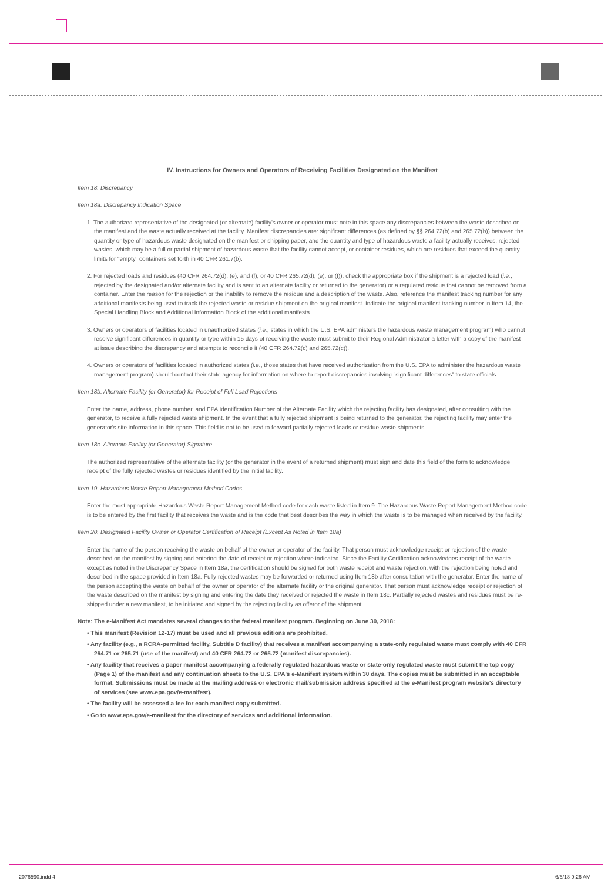IV. Instructions for Owners and Operators of Receiving Facilities Designated on the Manifest
Item 18. Discrepancy
Item 18a. Discrepancy Indication Space
1. The authorized representative of the designated (or alternate) facility's owner or operator must note in this space any discrepancies between the waste described on the manifest and the waste actually received at the facility. Manifest discrepancies are: significant differences (as defined by §§ 264.72(b) and 265.72(b)) between the quantity or type of hazardous waste designated on the manifest or shipping paper, and the quantity and type of hazardous waste a facility actually receives, rejected wastes, which may be a full or partial shipment of hazardous waste that the facility cannot accept, or container residues, which are residues that exceed the quantity limits for "empty" containers set forth in 40 CFR 261.7(b).
2. For rejected loads and residues (40 CFR 264.72(d), (e), and (f), or 40 CFR 265.72(d), (e), or (f)), check the appropriate box if the shipment is a rejected load (i.e., rejected by the designated and/or alternate facility and is sent to an alternate facility or returned to the generator) or a regulated residue that cannot be removed from a container. Enter the reason for the rejection or the inability to remove the residue and a description of the waste. Also, reference the manifest tracking number for any additional manifests being used to track the rejected waste or residue shipment on the original manifest. Indicate the original manifest tracking number in Item 14, the Special Handling Block and Additional Information Block of the additional manifests.
3. Owners or operators of facilities located in unauthorized states (i.e., states in which the U.S. EPA administers the hazardous waste management program) who cannot resolve significant differences in quantity or type within 15 days of receiving the waste must submit to their Regional Administrator a letter with a copy of the manifest at issue describing the discrepancy and attempts to reconcile it (40 CFR 264.72(c) and 265.72(c)).
4. Owners or operators of facilities located in authorized states (i.e., those states that have received authorization from the U.S. EPA to administer the hazardous waste management program) should contact their state agency for information on where to report discrepancies involving "significant differences" to state officials.
Item 18b. Alternate Facility (or Generator) for Receipt of Full Load Rejections
Enter the name, address, phone number, and EPA Identification Number of the Alternate Facility which the rejecting facility has designated, after consulting with the generator, to receive a fully rejected waste shipment. In the event that a fully rejected shipment is being returned to the generator, the rejecting facility may enter the generator's site information in this space. This field is not to be used to forward partially rejected loads or residue waste shipments.
Item 18c. Alternate Facility (or Generator) Signature
The authorized representative of the alternate facility (or the generator in the event of a returned shipment) must sign and date this field of the form to acknowledge receipt of the fully rejected wastes or residues identified by the initial facility.
Item 19. Hazardous Waste Report Management Method Codes
Enter the most appropriate Hazardous Waste Report Management Method code for each waste listed in Item 9. The Hazardous Waste Report Management Method code is to be entered by the first facility that receives the waste and is the code that best describes the way in which the waste is to be managed when received by the facility.
Item 20. Designated Facility Owner or Operator Certification of Receipt (Except As Noted in Item 18a)
Enter the name of the person receiving the waste on behalf of the owner or operator of the facility. That person must acknowledge receipt or rejection of the waste described on the manifest by signing and entering the date of receipt or rejection where indicated. Since the Facility Certification acknowledges receipt of the waste except as noted in the Discrepancy Space in Item 18a, the certification should be signed for both waste receipt and waste rejection, with the rejection being noted and described in the space provided in Item 18a. Fully rejected wastes may be forwarded or returned using Item 18b after consultation with the generator. Enter the name of the person accepting the waste on behalf of the owner or operator of the alternate facility or the original generator. That person must acknowledge receipt or rejection of the waste described on the manifest by signing and entering the date they received or rejected the waste in Item 18c. Partially rejected wastes and residues must be re-shipped under a new manifest, to be initiated and signed by the rejecting facility as offeror of the shipment.
Note: The e-Manifest Act mandates several changes to the federal manifest program. Beginning on June 30, 2018:
• This manifest (Revision 12-17) must be used and all previous editions are prohibited.
• Any facility (e.g., a RCRA-permitted facility, Subtitle D facility) that receives a manifest accompanying a state-only regulated waste must comply with 40 CFR 264.71 or 265.71 (use of the manifest) and 40 CFR 264.72 or 265.72 (manifest discrepancies).
• Any facility that receives a paper manifest accompanying a federally regulated hazardous waste or state-only regulated waste must submit the top copy (Page 1) of the manifest and any continuation sheets to the U.S. EPA's e-Manifest system within 30 days. The copies must be submitted in an acceptable format. Submissions must be made at the mailing address or electronic mail/submission address specified at the e-Manifest program website's directory of services (see www.epa.gov/e-manifest).
• The facility will be assessed a fee for each manifest copy submitted.
• Go to www.epa.gov/e-manifest for the directory of services and additional information.
2076590.indd 4 6/6/18 9:26 AM